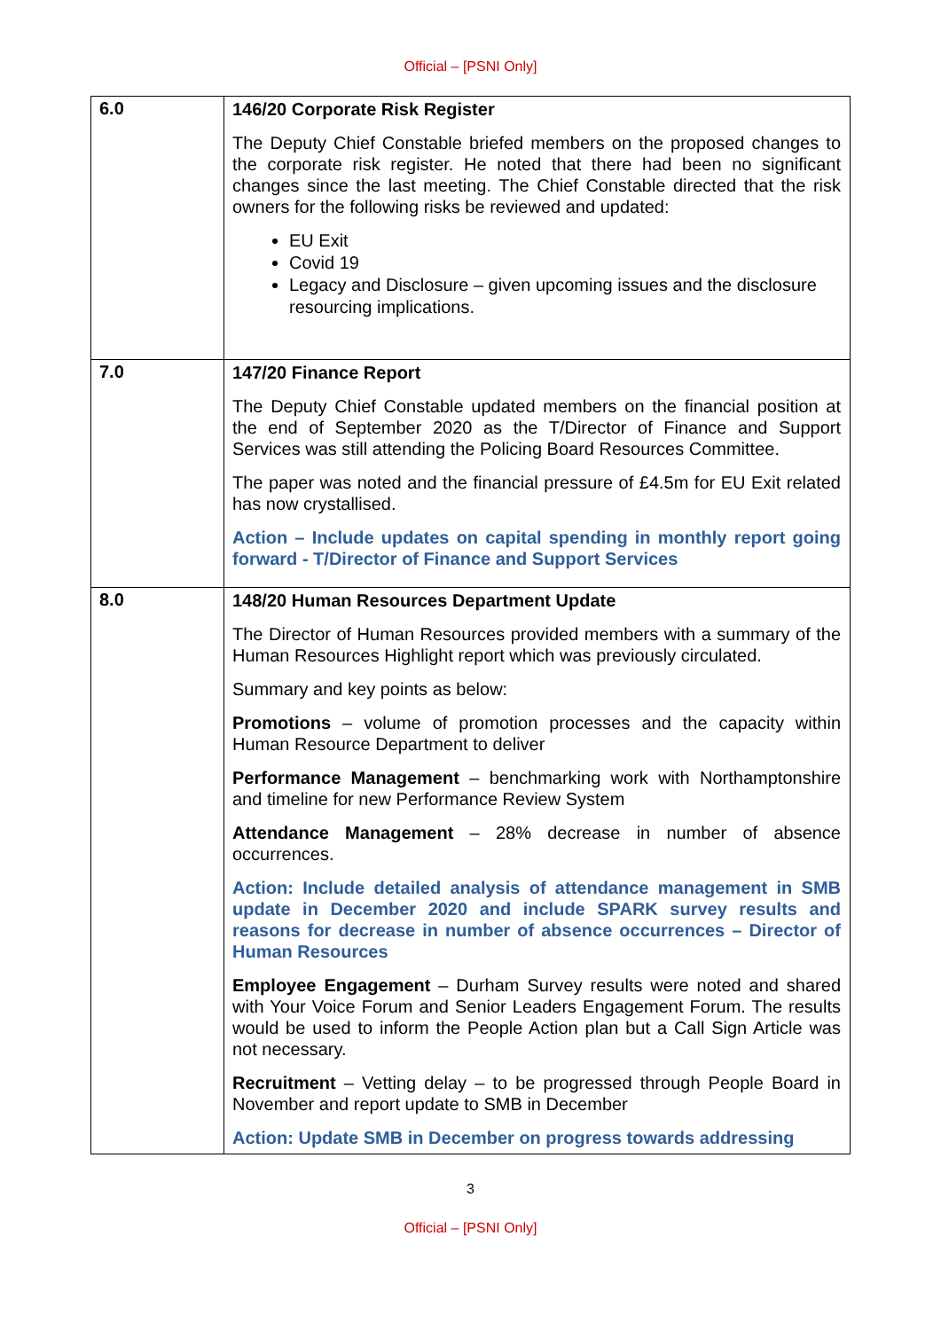Official – [PSNI Only]
| 6.0 | 146/20 Corporate Risk Register The Deputy Chief Constable briefed members on the proposed changes to the corporate risk register. He noted that there had been no significant changes since the last meeting. The Chief Constable directed that the risk owners for the following risks be reviewed and updated: EU Exit Covid 19 Legacy and Disclosure – given upcoming issues and the disclosure resourcing implications. |
| 7.0 | 147/20 Finance Report The Deputy Chief Constable updated members on the financial position at the end of September 2020 as the T/Director of Finance and Support Services was still attending the Policing Board Resources Committee. The paper was noted and the financial pressure of £4.5m for EU Exit related has now crystallised. Action – Include updates on capital spending in monthly report going forward - T/Director of Finance and Support Services |
| 8.0 | 148/20 Human Resources Department Update The Director of Human Resources provided members with a summary of the Human Resources Highlight report which was previously circulated. Summary and key points as below: Promotions – volume of promotion processes and the capacity within Human Resource Department to deliver Performance Management – benchmarking work with Northamptonshire and timeline for new Performance Review System Attendance Management – 28% decrease in number of absence occurrences. Action: Include detailed analysis of attendance management in SMB update in December 2020 and include SPARK survey results and reasons for decrease in number of absence occurrences – Director of Human Resources Employee Engagement – Durham Survey results were noted and shared with Your Voice Forum and Senior Leaders Engagement Forum. The results would be used to inform the People Action plan but a Call Sign Article was not necessary. Recruitment – Vetting delay – to be progressed through People Board in November and report update to SMB in December Action: Update SMB in December on progress towards addressing |
3
Official – [PSNI Only]